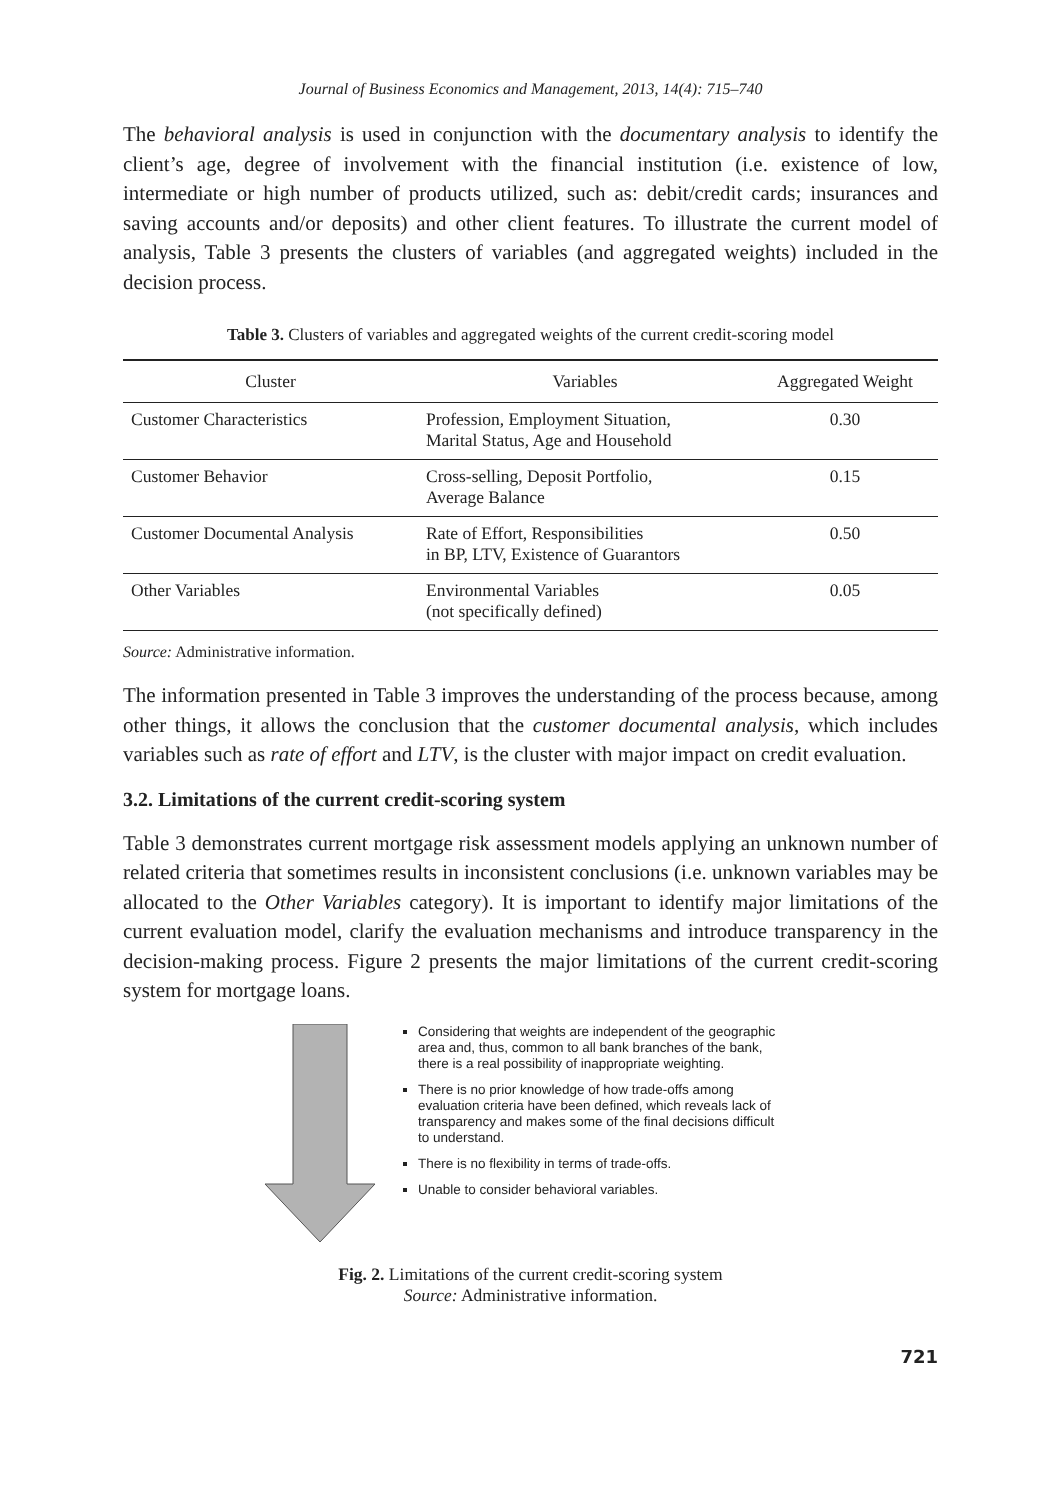Journal of Business Economics and Management, 2013, 14(4): 715–740
The behavioral analysis is used in conjunction with the documentary analysis to identify the client’s age, degree of involvement with the financial institution (i.e. existence of low, intermediate or high number of products utilized, such as: debit/credit cards; insurances and saving accounts and/or deposits) and other client features. To illustrate the current model of analysis, Table 3 presents the clusters of variables (and aggregated weights) included in the decision process.
Table 3. Clusters of variables and aggregated weights of the current credit-scoring model
| Cluster | Variables | Aggregated Weight |
| --- | --- | --- |
| Customer Characteristics | Profession, Employment Situation, Marital Status, Age and Household | 0.30 |
| Customer Behavior | Cross-selling, Deposit Portfolio, Average Balance | 0.15 |
| Customer Documental Analysis | Rate of Effort, Responsibilities in BP, LTV, Existence of Guarantors | 0.50 |
| Other Variables | Environmental Variables (not specifically defined) | 0.05 |
Source: Administrative information.
The information presented in Table 3 improves the understanding of the process because, among other things, it allows the conclusion that the customer documental analysis, which includes variables such as rate of effort and LTV, is the cluster with major impact on credit evaluation.
3.2. Limitations of the current credit-scoring system
Table 3 demonstrates current mortgage risk assessment models applying an unknown number of related criteria that sometimes results in inconsistent conclusions (i.e. unknown variables may be allocated to the Other Variables category). It is important to identify major limitations of the current evaluation model, clarify the evaluation mechanisms and introduce transparency in the decision-making process. Figure 2 presents the major limitations of the current credit-scoring system for mortgage loans.
Considering that weights are independent of the geographic area and, thus, common to all bank branches of the bank, there is a real possibility of inappropriate weighting.
There is no prior knowledge of how trade-offs among evaluation criteria have been defined, which reveals lack of transparency and makes some of the final decisions difficult to understand.
There is no flexibility in terms of trade-offs.
Unable to consider behavioral variables.
Fig. 2. Limitations of the current credit-scoring system
Source: Administrative information.
721